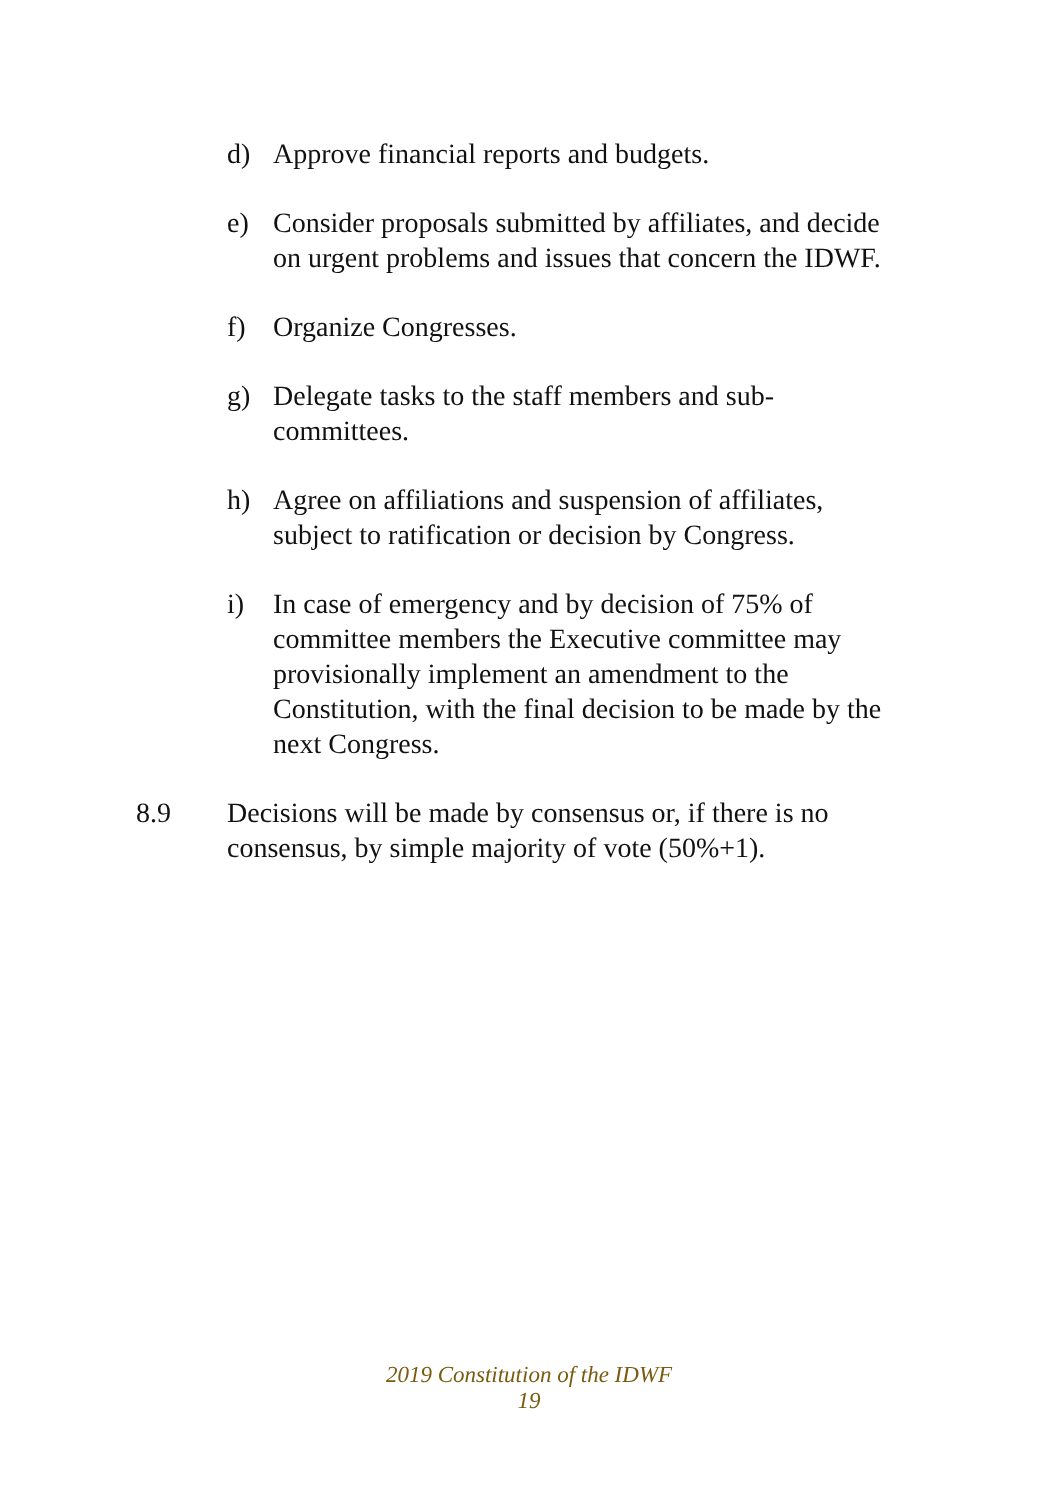d) Approve financial reports and budgets.
e) Consider proposals submitted by affiliates, and decide on urgent problems and issues that concern the IDWF.
f) Organize Congresses.
g) Delegate tasks to the staff members and sub-committees.
h) Agree on affiliations and suspension of affiliates, subject to ratification or decision by Congress.
i) In case of emergency and by decision of 75% of committee members the Executive committee may provisionally implement an amendment to the Constitution, with the final decision to be made by the next Congress.
8.9 Decisions will be made by consensus or, if there is no consensus, by simple majority of vote (50%+1).
2019 Constitution of the IDWF
19